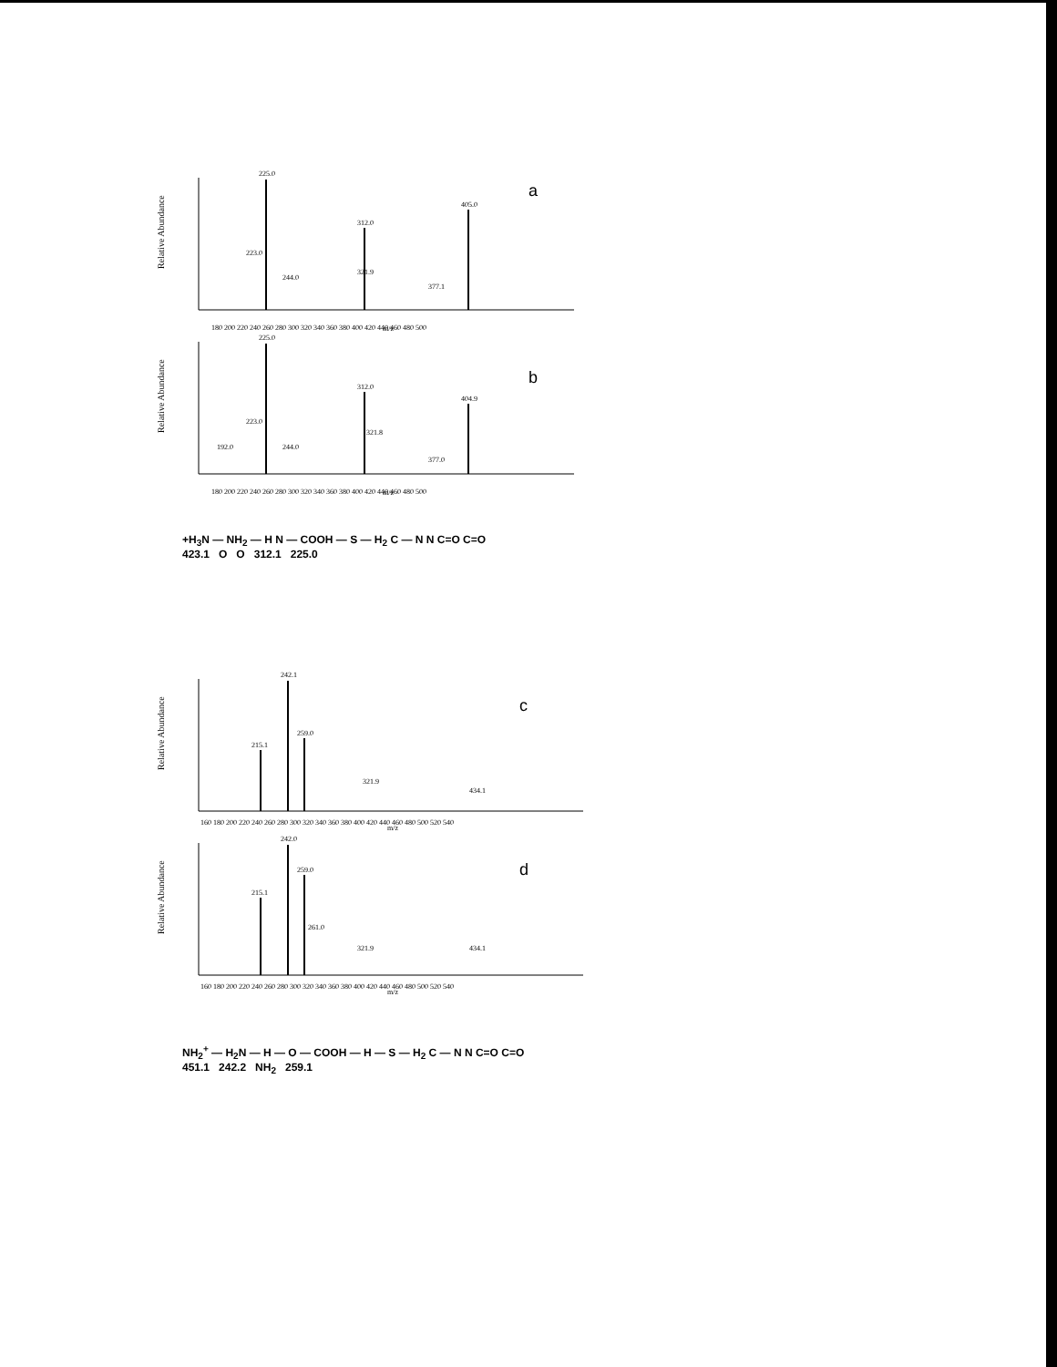Relative Abundance
225.0
312.0
405.0
223.0
244.0
321.9
377.1
180 200 220 240 260 280 300 320 340 360 380 400 420 440 460 480 500
m/z
a
Relative Abundance
225.0
312.0
404.9
223.0
192.0
244.0
321.8
377.0
180 200 220 240 260 280 300 320 340 360 380 400 420 440 460 480 500
m/z
b
+H<sub>3</sub>N — NH<sub>2</sub> — H N — COOH — S — H<sub>2</sub> C — N N C=O C=O
423.1 O O 312.1 225.0
Relative Abundance
242.1
215.1
259.0
321.9
434.1
160 180 200 220 240 260 280 300 320 340 360 380 400 420 440 460 480 500 520 540
m/z
c
Relative Abundance
242.0
215.1
259.0
261.0
321.9
434.1
160 180 200 220 240 260 280 300 320 340 360 380 400 420 440 460 480 500 520 540
m/z
d
NH<sub>2</sub><sup>+</sup> — H<sub>2</sub>N — H — O — COOH — H — S — H<sub>2</sub> C — N N C=O C=O
451.1 242.2 NH<sub>2</sub> 259.1